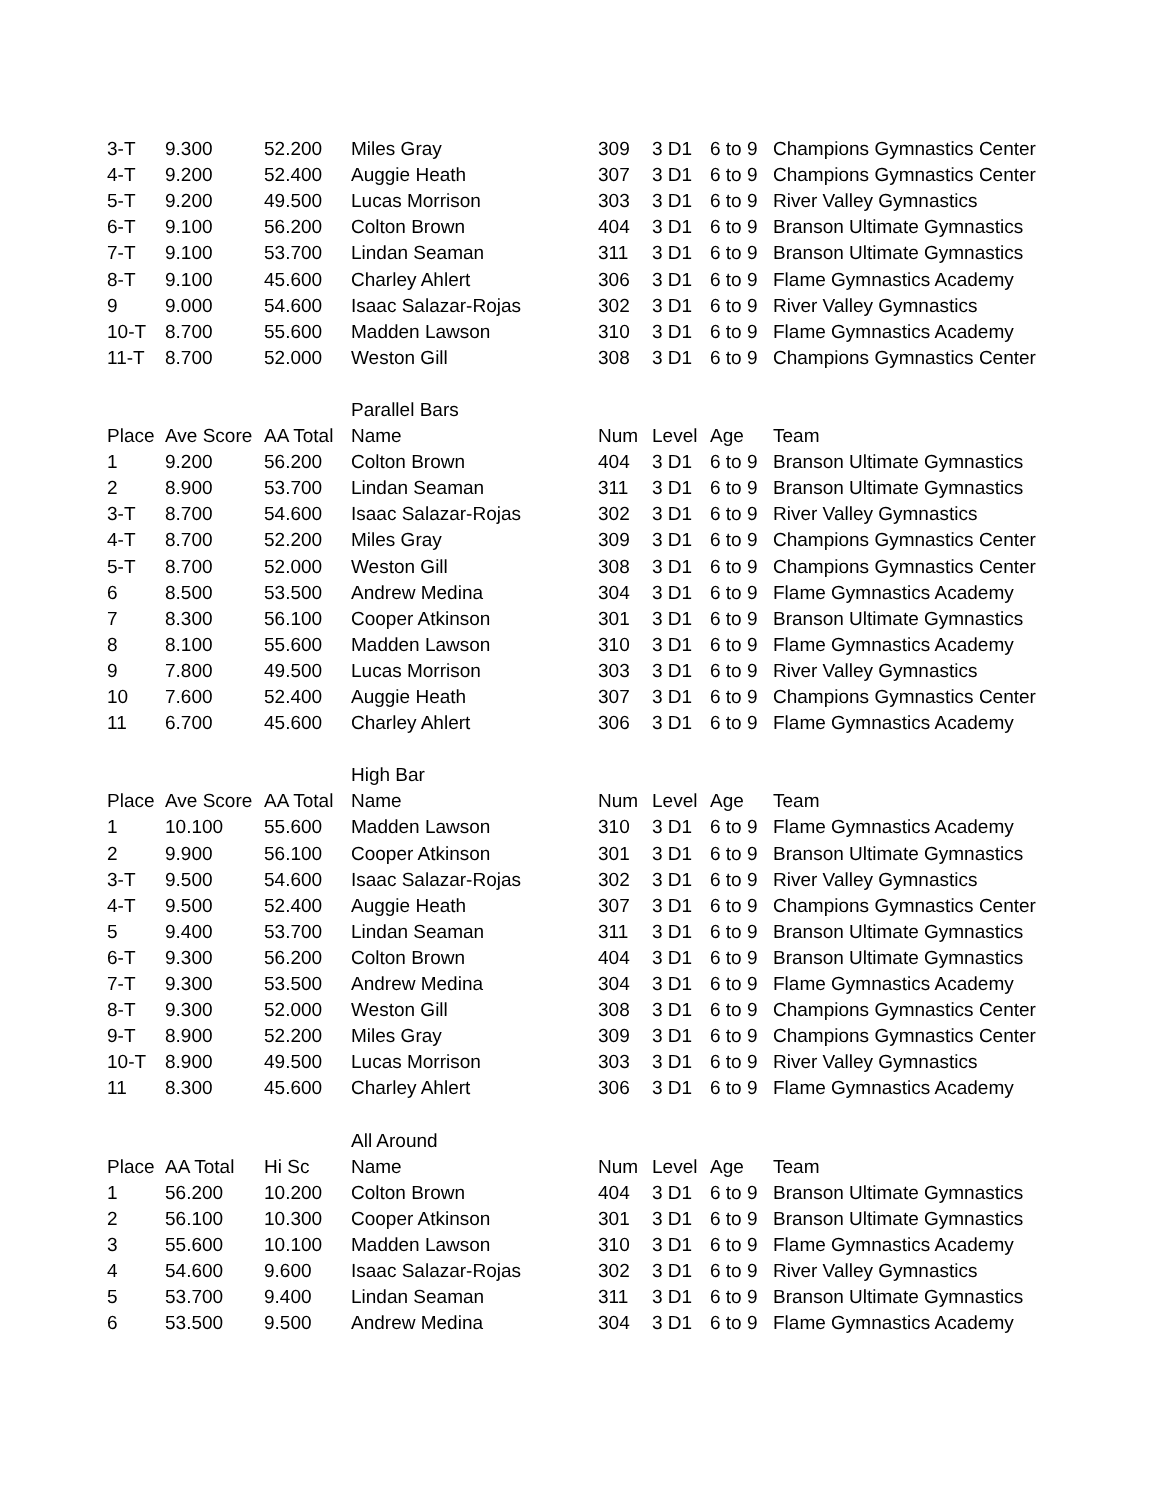| 3-T | 9.300 | 52.200 | Miles Gray | 309 | 3 D1 | 6 to 9 | Champions Gymnastics Center |
| 4-T | 9.200 | 52.400 | Auggie Heath | 307 | 3 D1 | 6 to 9 | Champions Gymnastics Center |
| 5-T | 9.200 | 49.500 | Lucas Morrison | 303 | 3 D1 | 6 to 9 | River Valley Gymnastics |
| 6-T | 9.100 | 56.200 | Colton Brown | 404 | 3 D1 | 6 to 9 | Branson Ultimate Gymnastics |
| 7-T | 9.100 | 53.700 | Lindan Seaman | 311 | 3 D1 | 6 to 9 | Branson Ultimate Gymnastics |
| 8-T | 9.100 | 45.600 | Charley Ahlert | 306 | 3 D1 | 6 to 9 | Flame Gymnastics Academy |
| 9 | 9.000 | 54.600 | Isaac Salazar-Rojas | 302 | 3 D1 | 6 to 9 | River Valley Gymnastics |
| 10-T | 8.700 | 55.600 | Madden Lawson | 310 | 3 D1 | 6 to 9 | Flame Gymnastics Academy |
| 11-T | 8.700 | 52.000 | Weston Gill | 308 | 3 D1 | 6 to 9 | Champions Gymnastics Center |
| | | | Parallel Bars | | | | |
| Place | Ave Score | AA Total | Name | Num | Level | Age | Team |
| 1 | 9.200 | 56.200 | Colton Brown | 404 | 3 D1 | 6 to 9 | Branson Ultimate Gymnastics |
| 2 | 8.900 | 53.700 | Lindan Seaman | 311 | 3 D1 | 6 to 9 | Branson Ultimate Gymnastics |
| 3-T | 8.700 | 54.600 | Isaac Salazar-Rojas | 302 | 3 D1 | 6 to 9 | River Valley Gymnastics |
| 4-T | 8.700 | 52.200 | Miles Gray | 309 | 3 D1 | 6 to 9 | Champions Gymnastics Center |
| 5-T | 8.700 | 52.000 | Weston Gill | 308 | 3 D1 | 6 to 9 | Champions Gymnastics Center |
| 6 | 8.500 | 53.500 | Andrew Medina | 304 | 3 D1 | 6 to 9 | Flame Gymnastics Academy |
| 7 | 8.300 | 56.100 | Cooper Atkinson | 301 | 3 D1 | 6 to 9 | Branson Ultimate Gymnastics |
| 8 | 8.100 | 55.600 | Madden Lawson | 310 | 3 D1 | 6 to 9 | Flame Gymnastics Academy |
| 9 | 7.800 | 49.500 | Lucas Morrison | 303 | 3 D1 | 6 to 9 | River Valley Gymnastics |
| 10 | 7.600 | 52.400 | Auggie Heath | 307 | 3 D1 | 6 to 9 | Champions Gymnastics Center |
| 11 | 6.700 | 45.600 | Charley Ahlert | 306 | 3 D1 | 6 to 9 | Flame Gymnastics Academy |
| | | | High Bar | | | | |
| Place | Ave Score | AA Total | Name | Num | Level | Age | Team |
| 1 | 10.100 | 55.600 | Madden Lawson | 310 | 3 D1 | 6 to 9 | Flame Gymnastics Academy |
| 2 | 9.900 | 56.100 | Cooper Atkinson | 301 | 3 D1 | 6 to 9 | Branson Ultimate Gymnastics |
| 3-T | 9.500 | 54.600 | Isaac Salazar-Rojas | 302 | 3 D1 | 6 to 9 | River Valley Gymnastics |
| 4-T | 9.500 | 52.400 | Auggie Heath | 307 | 3 D1 | 6 to 9 | Champions Gymnastics Center |
| 5 | 9.400 | 53.700 | Lindan Seaman | 311 | 3 D1 | 6 to 9 | Branson Ultimate Gymnastics |
| 6-T | 9.300 | 56.200 | Colton Brown | 404 | 3 D1 | 6 to 9 | Branson Ultimate Gymnastics |
| 7-T | 9.300 | 53.500 | Andrew Medina | 304 | 3 D1 | 6 to 9 | Flame Gymnastics Academy |
| 8-T | 9.300 | 52.000 | Weston Gill | 308 | 3 D1 | 6 to 9 | Champions Gymnastics Center |
| 9-T | 8.900 | 52.200 | Miles Gray | 309 | 3 D1 | 6 to 9 | Champions Gymnastics Center |
| 10-T | 8.900 | 49.500 | Lucas Morrison | 303 | 3 D1 | 6 to 9 | River Valley Gymnastics |
| 11 | 8.300 | 45.600 | Charley Ahlert | 306 | 3 D1 | 6 to 9 | Flame Gymnastics Academy |
| | | | All Around | | | | |
| Place | AA Total | Hi Sc | Name | Num | Level | Age | Team |
| 1 | 56.200 | 10.200 | Colton Brown | 404 | 3 D1 | 6 to 9 | Branson Ultimate Gymnastics |
| 2 | 56.100 | 10.300 | Cooper Atkinson | 301 | 3 D1 | 6 to 9 | Branson Ultimate Gymnastics |
| 3 | 55.600 | 10.100 | Madden Lawson | 310 | 3 D1 | 6 to 9 | Flame Gymnastics Academy |
| 4 | 54.600 | 9.600 | Isaac Salazar-Rojas | 302 | 3 D1 | 6 to 9 | River Valley Gymnastics |
| 5 | 53.700 | 9.400 | Lindan Seaman | 311 | 3 D1 | 6 to 9 | Branson Ultimate Gymnastics |
| 6 | 53.500 | 9.500 | Andrew Medina | 304 | 3 D1 | 6 to 9 | Flame Gymnastics Academy |